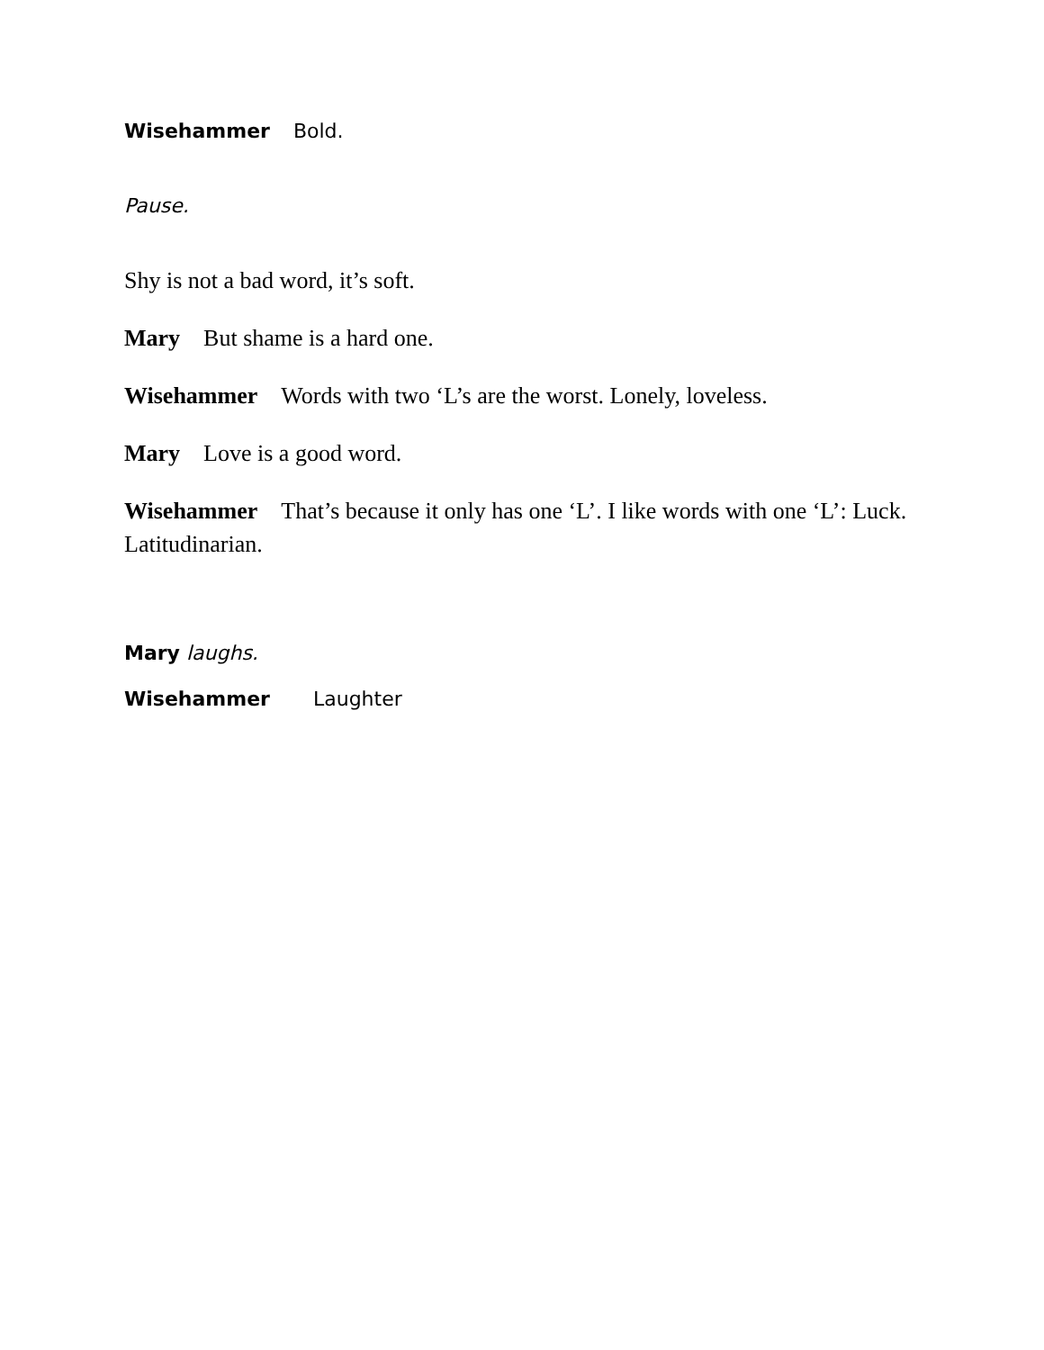Wisehammer Bold.
Pause.
Shy is not a bad word, it’s soft.
Mary But shame is a hard one.
Wisehammer Words with two ‘L’s are the worst. Lonely, loveless.
Mary Love is a good word.
Wisehammer That’s because it only has one ‘L’. I like words with one ‘L’: Luck. Latitudinarian.
Mary laughs.
Wisehammer Laughter